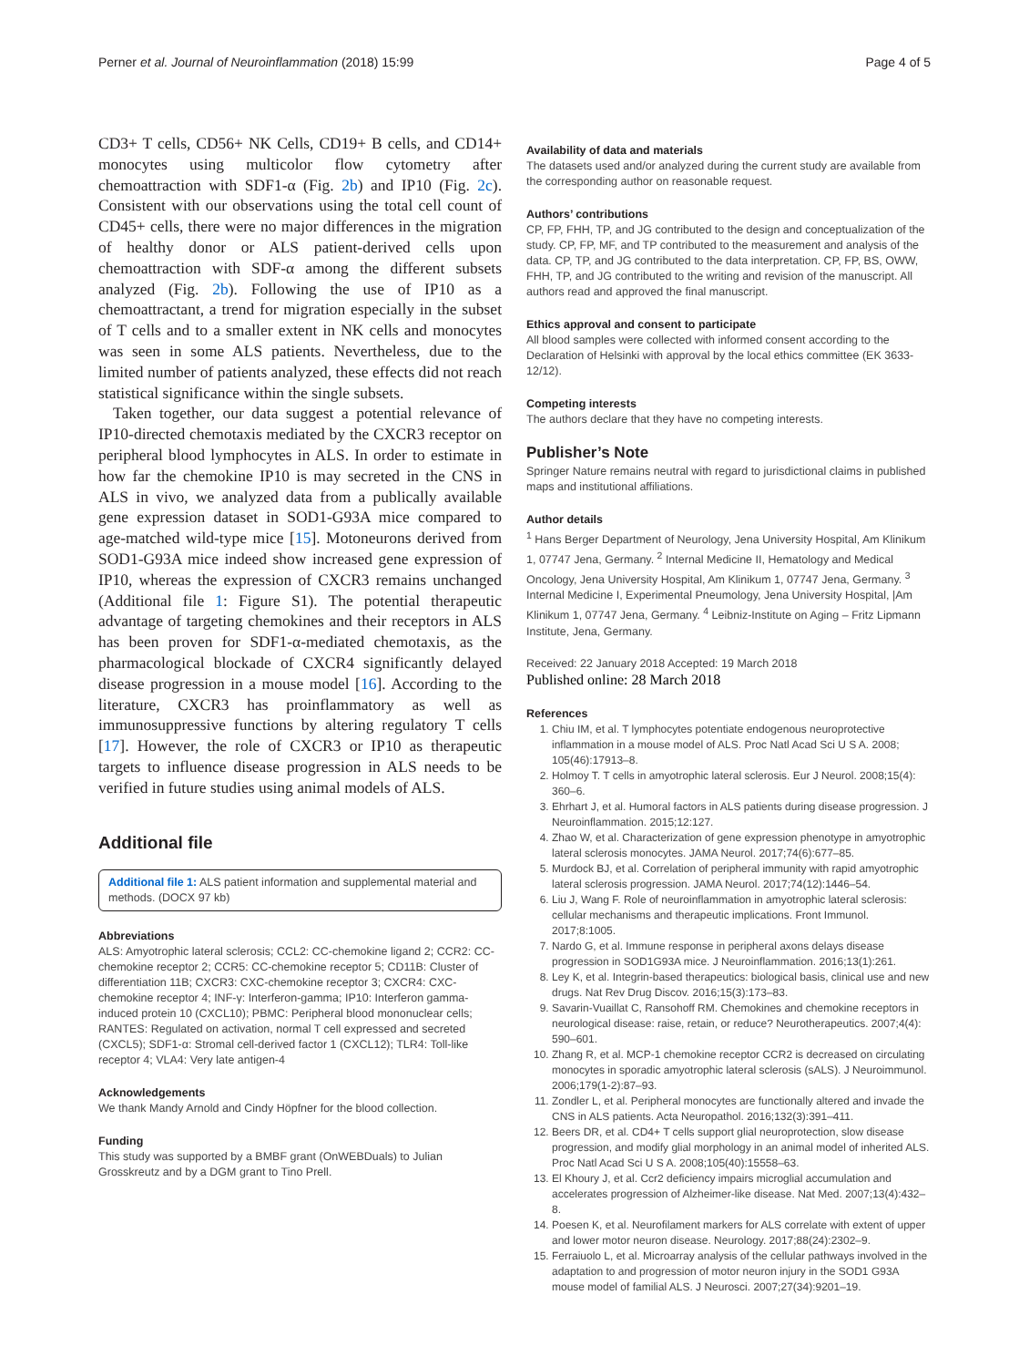Perner et al. Journal of Neuroinflammation (2018) 15:99 Page 4 of 5
CD3+ T cells, CD56+ NK Cells, CD19+ B cells, and CD14+ monocytes using multicolor flow cytometry after chemoattraction with SDF1-α (Fig. 2b) and IP10 (Fig. 2c). Consistent with our observations using the total cell count of CD45+ cells, there were no major differences in the migration of healthy donor or ALS patient-derived cells upon chemoattraction with SDF-α among the different subsets analyzed (Fig. 2b). Following the use of IP10 as a chemoattractant, a trend for migration especially in the subset of T cells and to a smaller extent in NK cells and monocytes was seen in some ALS patients. Nevertheless, due to the limited number of patients analyzed, these effects did not reach statistical significance within the single subsets.
Taken together, our data suggest a potential relevance of IP10-directed chemotaxis mediated by the CXCR3 receptor on peripheral blood lymphocytes in ALS. In order to estimate in how far the chemokine IP10 is may secreted in the CNS in ALS in vivo, we analyzed data from a publically available gene expression dataset in SOD1-G93A mice compared to age-matched wild-type mice [15]. Motoneurons derived from SOD1-G93A mice indeed show increased gene expression of IP10, whereas the expression of CXCR3 remains unchanged (Additional file 1: Figure S1). The potential therapeutic advantage of targeting chemokines and their receptors in ALS has been proven for SDF1-α-mediated chemotaxis, as the pharmacological blockade of CXCR4 significantly delayed disease progression in a mouse model [16]. According to the literature, CXCR3 has proinflammatory as well as immunosuppressive functions by altering regulatory T cells [17]. However, the role of CXCR3 or IP10 as therapeutic targets to influence disease progression in ALS needs to be verified in future studies using animal models of ALS.
Additional file
Additional file 1: ALS patient information and supplemental material and methods. (DOCX 97 kb)
Abbreviations
ALS: Amyotrophic lateral sclerosis; CCL2: CC-chemokine ligand 2; CCR2: CC-chemokine receptor 2; CCR5: CC-chemokine receptor 5; CD11B: Cluster of differentiation 11B; CXCR3: CXC-chemokine receptor 3; CXCR4: CXC-chemokine receptor 4; INF-γ: Interferon-gamma; IP10: Interferon gamma-induced protein 10 (CXCL10); PBMC: Peripheral blood mononuclear cells; RANTES: Regulated on activation, normal T cell expressed and secreted (CXCL5); SDF1-α: Stromal cell-derived factor 1 (CXCL12); TLR4: Toll-like receptor 4; VLA4: Very late antigen-4
Acknowledgements
We thank Mandy Arnold and Cindy Höpfner for the blood collection.
Funding
This study was supported by a BMBF grant (OnWEBDuals) to Julian Grosskreutz and by a DGM grant to Tino Prell.
Availability of data and materials
The datasets used and/or analyzed during the current study are available from the corresponding author on reasonable request.
Authors’ contributions
CP, FP, FHH, TP, and JG contributed to the design and conceptualization of the study. CP, FP, MF, and TP contributed to the measurement and analysis of the data. CP, TP, and JG contributed to the data interpretation. CP, FP, BS, OWW, FHH, TP, and JG contributed to the writing and revision of the manuscript. All authors read and approved the final manuscript.
Ethics approval and consent to participate
All blood samples were collected with informed consent according to the Declaration of Helsinki with approval by the local ethics committee (EK 3633-12/12).
Competing interests
The authors declare that they have no competing interests.
Publisher’s Note
Springer Nature remains neutral with regard to jurisdictional claims in published maps and institutional affiliations.
Author details
<sup>1</sup> Hans Berger Department of Neurology, Jena University Hospital, Am Klinikum 1, 07747 Jena, Germany. <sup>2</sup> Internal Medicine II, Hematology and Medical Oncology, Jena University Hospital, Am Klinikum 1, 07747 Jena, Germany. <sup>3</sup> Internal Medicine I, Experimental Pneumology, Jena University Hospital, |Am Klinikum 1, 07747 Jena, Germany. <sup>4</sup> Leibniz-Institute on Aging – Fritz Lipmann Institute, Jena, Germany.
Received: 22 January 2018 Accepted: 19 March 2018
Published online: 28 March 2018
References
1. Chiu IM, et al. T lymphocytes potentiate endogenous neuroprotective inflammation in a mouse model of ALS. Proc Natl Acad Sci U S A. 2008; 105(46):17913–8.
2. Holmoy T. T cells in amyotrophic lateral sclerosis. Eur J Neurol. 2008;15(4): 360–6.
3. Ehrhart J, et al. Humoral factors in ALS patients during disease progression. J Neuroinflammation. 2015;12:127.
4. Zhao W, et al. Characterization of gene expression phenotype in amyotrophic lateral sclerosis monocytes. JAMA Neurol. 2017;74(6):677–85.
5. Murdock BJ, et al. Correlation of peripheral immunity with rapid amyotrophic lateral sclerosis progression. JAMA Neurol. 2017;74(12):1446–54.
6. Liu J, Wang F. Role of neuroinflammation in amyotrophic lateral sclerosis: cellular mechanisms and therapeutic implications. Front Immunol. 2017;8:1005.
7. Nardo G, et al. Immune response in peripheral axons delays disease progression in SOD1G93A mice. J Neuroinflammation. 2016;13(1):261.
8. Ley K, et al. Integrin-based therapeutics: biological basis, clinical use and new drugs. Nat Rev Drug Discov. 2016;15(3):173–83.
9. Savarin-Vuaillat C, Ransohoff RM. Chemokines and chemokine receptors in neurological disease: raise, retain, or reduce? Neurotherapeutics. 2007;4(4): 590–601.
10. Zhang R, et al. MCP-1 chemokine receptor CCR2 is decreased on circulating monocytes in sporadic amyotrophic lateral sclerosis (sALS). J Neuroimmunol. 2006;179(1-2):87–93.
11. Zondler L, et al. Peripheral monocytes are functionally altered and invade the CNS in ALS patients. Acta Neuropathol. 2016;132(3):391–411.
12. Beers DR, et al. CD4+ T cells support glial neuroprotection, slow disease progression, and modify glial morphology in an animal model of inherited ALS. Proc Natl Acad Sci U S A. 2008;105(40):15558–63.
13. El Khoury J, et al. Ccr2 deficiency impairs microglial accumulation and accelerates progression of Alzheimer-like disease. Nat Med. 2007;13(4):432–8.
14. Poesen K, et al. Neurofilament markers for ALS correlate with extent of upper and lower motor neuron disease. Neurology. 2017;88(24):2302–9.
15. Ferraiuolo L, et al. Microarray analysis of the cellular pathways involved in the adaptation to and progression of motor neuron injury in the SOD1 G93A mouse model of familial ALS. J Neurosci. 2007;27(34):9201–19.